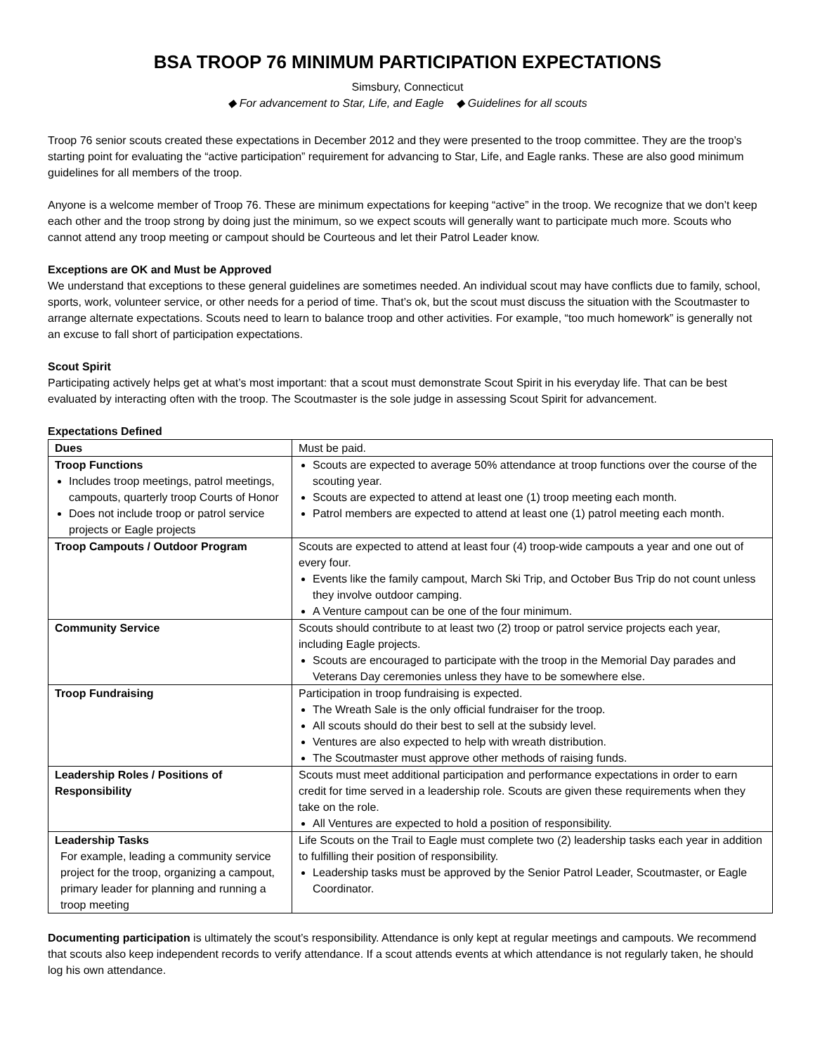BSA TROOP 76 MINIMUM PARTICIPATION EXPECTATIONS
Simsbury, Connecticut
◆ For advancement to Star, Life, and Eagle ◆ Guidelines for all scouts
Troop 76 senior scouts created these expectations in December 2012 and they were presented to the troop committee. They are the troop’s starting point for evaluating the “active participation” requirement for advancing to Star, Life, and Eagle ranks. These are also good minimum guidelines for all members of the troop.
Anyone is a welcome member of Troop 76. These are minimum expectations for keeping “active” in the troop. We recognize that we don’t keep each other and the troop strong by doing just the minimum, so we expect scouts will generally want to participate much more. Scouts who cannot attend any troop meeting or campout should be Courteous and let their Patrol Leader know.
Exceptions are OK and Must be Approved
We understand that exceptions to these general guidelines are sometimes needed. An individual scout may have conflicts due to family, school, sports, work, volunteer service, or other needs for a period of time. That’s ok, but the scout must discuss the situation with the Scoutmaster to arrange alternate expectations. Scouts need to learn to balance troop and other activities. For example, “too much homework” is generally not an excuse to fall short of participation expectations.
Scout Spirit
Participating actively helps get at what’s most important: that a scout must demonstrate Scout Spirit in his everyday life. That can be best evaluated by interacting often with the troop. The Scoutmaster is the sole judge in assessing Scout Spirit for advancement.
Expectations Defined
| Dues | Must be paid. |
| Troop Functions Includes troop meetings, patrol meetings, campouts, quarterly troop Courts of Honor Does not include troop or patrol service projects or Eagle projects | Scouts are expected to average 50% attendance at troop functions over the course of the scouting year. Scouts are expected to attend at least one (1) troop meeting each month. Patrol members are expected to attend at least one (1) patrol meeting each month. |
| Troop Campouts / Outdoor Program | Scouts are expected to attend at least four (4) troop-wide campouts a year and one out of every four. Events like the family campout, March Ski Trip, and October Bus Trip do not count unless they involve outdoor camping. A Venture campout can be one of the four minimum. |
| Community Service | Scouts should contribute to at least two (2) troop or patrol service projects each year, including Eagle projects. Scouts are encouraged to participate with the troop in the Memorial Day parades and Veterans Day ceremonies unless they have to be somewhere else. |
| Troop Fundraising | Participation in troop fundraising is expected. The Wreath Sale is the only official fundraiser for the troop. All scouts should do their best to sell at the subsidy level. Ventures are also expected to help with wreath distribution. The Scoutmaster must approve other methods of raising funds. |
| Leadership Roles / Positions of Responsibility | Scouts must meet additional participation and performance expectations in order to earn credit for time served in a leadership role. Scouts are given these requirements when they take on the role. All Ventures are expected to hold a position of responsibility. |
| Leadership Tasks For example, leading a community service project for the troop, organizing a campout, primary leader for planning and running a troop meeting | Life Scouts on the Trail to Eagle must complete two (2) leadership tasks each year in addition to fulfilling their position of responsibility. Leadership tasks must be approved by the Senior Patrol Leader, Scoutmaster, or Eagle Coordinator. |
Documenting participation is ultimately the scout’s responsibility. Attendance is only kept at regular meetings and campouts. We recommend that scouts also keep independent records to verify attendance. If a scout attends events at which attendance is not regularly taken, he should log his own attendance.